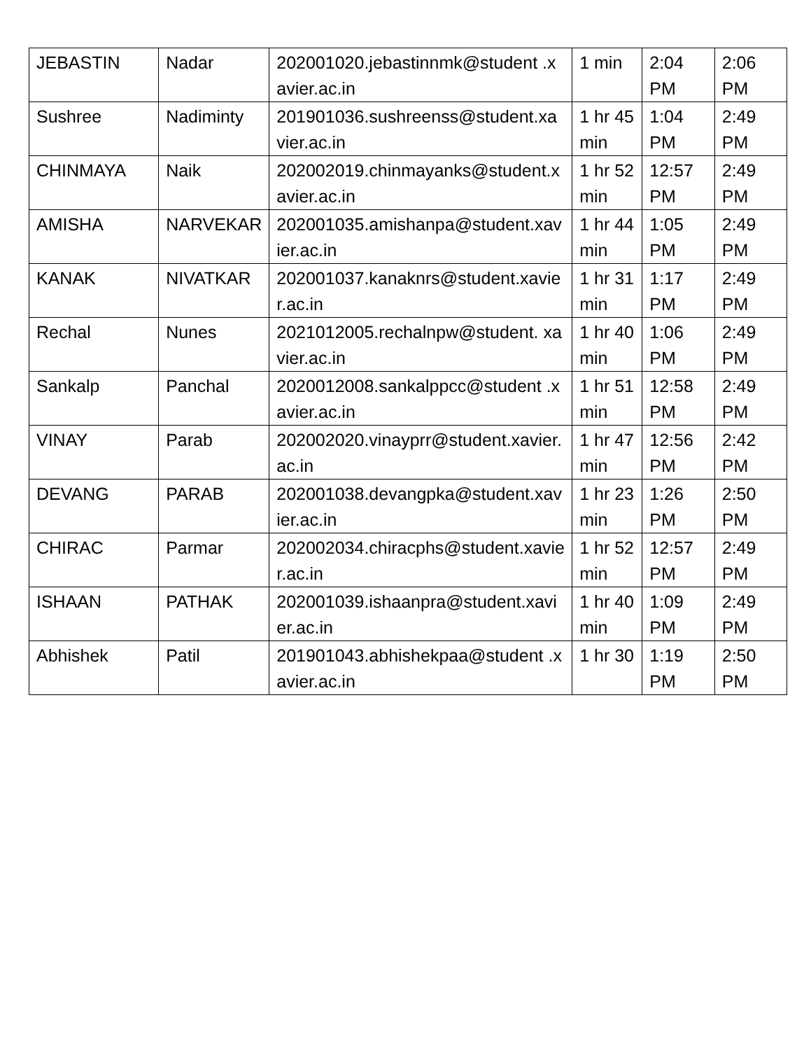| JEBASTIN | Nadar | 202001020.jebastinnmk@student .xavier.ac.in | 1 min | 2:04 PM | 2:06 PM |
| Sushree | Nadiminty | 201901036.sushreenss@student.xavier.ac.in | 1 hr 45 min | 1:04 PM | 2:49 PM |
| CHINMAYA | Naik | 202002019.chinmayanks@student.xavier.ac.in | 1 hr 52 min | 12:57 PM | 2:49 PM |
| AMISHA | NARVEKAR | 202001035.amishanpa@student.xavier.ac.in | 1 hr 44 min | 1:05 PM | 2:49 PM |
| KANAK | NIVATKAR | 202001037.kanaknrs@student.xavier.ac.in | 1 hr 31 min | 1:17 PM | 2:49 PM |
| Rechal | Nunes | 2021012005.rechalnpw@student. xavier.ac.in | 1 hr 40 min | 1:06 PM | 2:49 PM |
| Sankalp | Panchal | 2020012008.sankalppcc@student .xavier.ac.in | 1 hr 51 min | 12:58 PM | 2:49 PM |
| VINAY | Parab | 202002020.vinayprr@student.xavier.ac.in | 1 hr 47 min | 12:56 PM | 2:42 PM |
| DEVANG | PARAB | 202001038.devangpka@student.xavier.ac.in | 1 hr 23 min | 1:26 PM | 2:50 PM |
| CHIRAC | Parmar | 202002034.chiracphs@student.xavier.ac.in | 1 hr 52 min | 12:57 PM | 2:49 PM |
| ISHAAN | PATHAK | 202001039.ishaanpra@student.xavier.ac.in | 1 hr 40 min | 1:09 PM | 2:49 PM |
| Abhishek | Patil | 201901043.abhishekpaa@student .xavier.ac.in | 1 hr 30 | 1:19 PM | 2:50 PM |